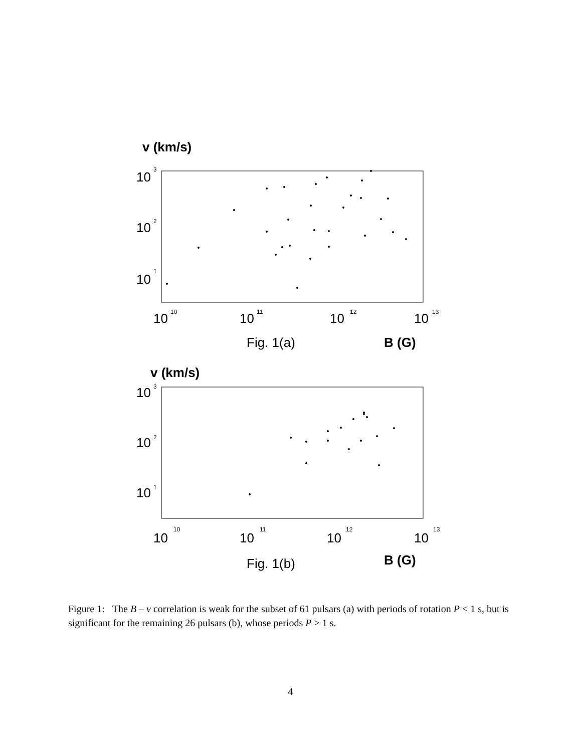v (km/s)
10
10
10
3
2
1
10
10
10
10
10
11
12
13
Fig. 1(a)
B (G)
v (km/s)
10
10
10
3
2
1
10
10
10
10
10
11
12
13
Fig. 1(b)
B (G)
Figure 1: The B – v correlation is weak for the subset of 61 pulsars (a) with periods of rotation P < 1 s, but is significant for the remaining 26 pulsars (b), whose periods P > 1 s.
4